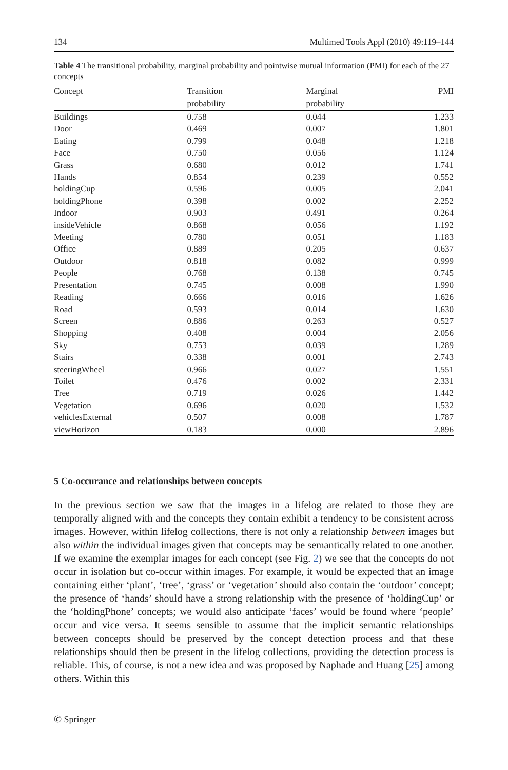134 Multimed Tools Appl (2010) 49:119–144
Table 4 The transitional probability, marginal probability and pointwise mutual information (PMI) for each of the 27 concepts
| Concept | Transition probability | Marginal probability | PMI |
| --- | --- | --- | --- |
| Buildings | 0.758 | 0.044 | 1.233 |
| Door | 0.469 | 0.007 | 1.801 |
| Eating | 0.799 | 0.048 | 1.218 |
| Face | 0.750 | 0.056 | 1.124 |
| Grass | 0.680 | 0.012 | 1.741 |
| Hands | 0.854 | 0.239 | 0.552 |
| holdingCup | 0.596 | 0.005 | 2.041 |
| holdingPhone | 0.398 | 0.002 | 2.252 |
| Indoor | 0.903 | 0.491 | 0.264 |
| insideVehicle | 0.868 | 0.056 | 1.192 |
| Meeting | 0.780 | 0.051 | 1.183 |
| Office | 0.889 | 0.205 | 0.637 |
| Outdoor | 0.818 | 0.082 | 0.999 |
| People | 0.768 | 0.138 | 0.745 |
| Presentation | 0.745 | 0.008 | 1.990 |
| Reading | 0.666 | 0.016 | 1.626 |
| Road | 0.593 | 0.014 | 1.630 |
| Screen | 0.886 | 0.263 | 0.527 |
| Shopping | 0.408 | 0.004 | 2.056 |
| Sky | 0.753 | 0.039 | 1.289 |
| Stairs | 0.338 | 0.001 | 2.743 |
| steeringWheel | 0.966 | 0.027 | 1.551 |
| Toilet | 0.476 | 0.002 | 2.331 |
| Tree | 0.719 | 0.026 | 1.442 |
| Vegetation | 0.696 | 0.020 | 1.532 |
| vehiclesExternal | 0.507 | 0.008 | 1.787 |
| viewHorizon | 0.183 | 0.000 | 2.896 |
5 Co-occurance and relationships between concepts
In the previous section we saw that the images in a lifelog are related to those they are temporally aligned with and the concepts they contain exhibit a tendency to be consistent across images. However, within lifelog collections, there is not only a relationship between images but also within the individual images given that concepts may be semantically related to one another. If we examine the exemplar images for each concept (see Fig. 2) we see that the concepts do not occur in isolation but co-occur within images. For example, it would be expected that an image containing either ‘plant’, ‘tree’, ‘grass’ or ‘vegetation’ should also contain the ‘outdoor’ concept; the presence of ‘hands’ should have a strong relationship with the presence of ‘holdingCup’ or the ‘holdingPhone’ concepts; we would also anticipate ‘faces’ would be found where ‘people’ occur and vice versa. It seems sensible to assume that the implicit semantic relationships between concepts should be preserved by the concept detection process and that these relationships should then be present in the lifelog collections, providing the detection process is reliable. This, of course, is not a new idea and was proposed by Naphade and Huang [25] among others. Within this
✆ Springer